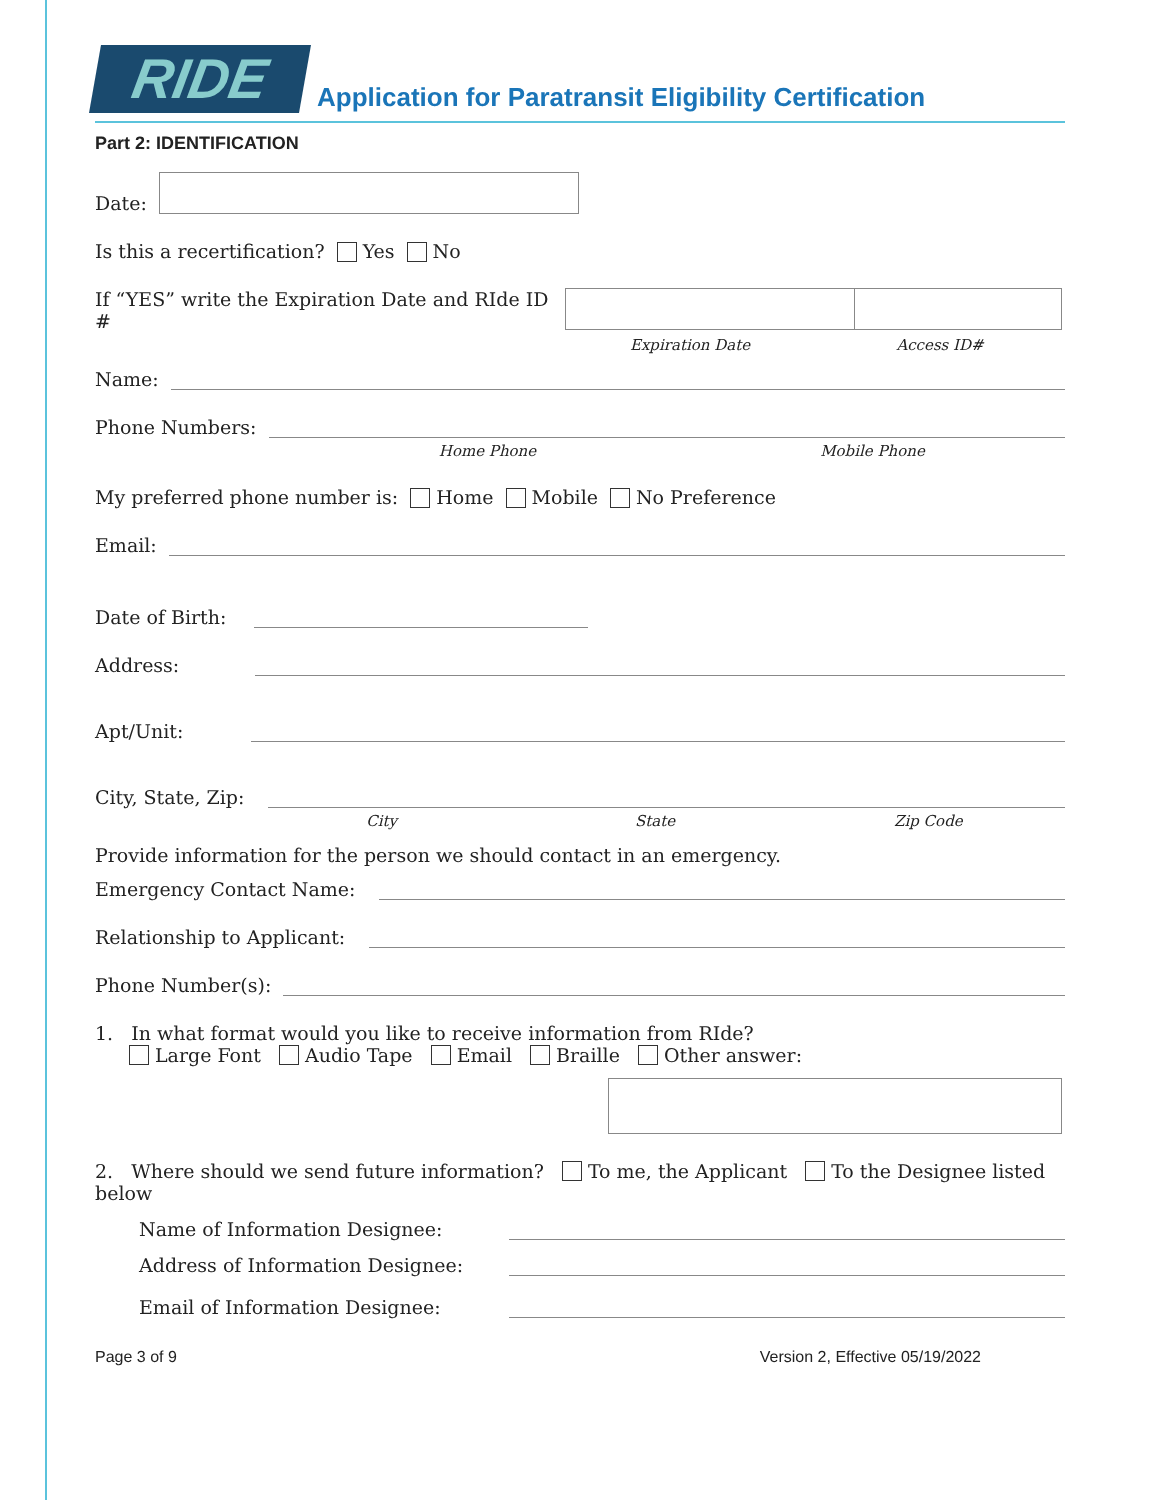RIDE
Application for Paratransit Eligibility Certification
Part 2: IDENTIFICATION
Date:
Is this a recertification? Yes No
If “YES” write the Expiration Date and RIde ID #
Expiration Date Access ID#
Name:
Phone Numbers:
Home Phone Mobile Phone
My preferred phone number is: Home Mobile No Preference
Email:
Date of Birth:
Address:
Apt/Unit:
City, State, Zip:
City State Zip Code
Provide information for the person we should contact in an emergency.
Emergency Contact Name:
Relationship to Applicant:
Phone Number(s):
1. In what format would you like to receive information from RIde?
Large Font Audio Tape Email Braille Other answer:
2. Where should we send future information? To me, the Applicant To the Designee listed below
Name of Information Designee:
Address of Information Designee:
Email of Information Designee:
Page 3 of 9 Version 2, Effective 05/19/2022